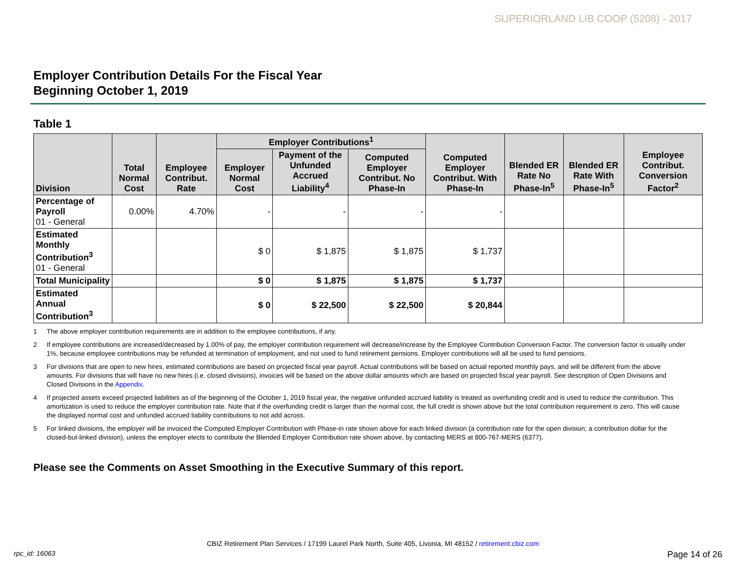SUPERIORLAND LIB COOP (5208) - 2017
Employer Contribution Details For the Fiscal Year
Beginning October 1, 2019
Table 1
| Division | Total Normal Cost | Employee Contribut. Rate | Employer Contributions<sup>1</sup> | | | Computed Employer Contribut. With Phase-In | Blended ER Rate No Phase-In<sup>5</sup> | Blended ER Rate With Phase-In<sup>5</sup> | Employee Contribut. Conversion Factor<sup>2</sup> |
| --- | --- | --- | --- | --- | --- | --- | --- | --- | --- |
| | | | Employer Normal Cost | Payment of the Unfunded Accrued Liability<sup>4</sup> | Computed Employer Contribut. No Phase-In | | | | |
| Percentage of Payroll 01 - General | 0.00% | 4.70% | - | - | - | - | | | |
| Estimated Monthly Contribution<sup>3</sup> 01 - General | | | $ 0 | $ 1,875 | $ 1,875 | $ 1,737 | | | |
| Total Municipality | | | $ 0 | $ 1,875 | $ 1,875 | $ 1,737 | | | |
| Estimated Annual Contribution<sup>3</sup> | | | $ 0 | $ 22,500 | $ 22,500 | $ 20,844 | | | |
<sup>1</sup> The above employer contribution requirements are in addition to the employee contributions, if any.
<sup>2</sup> If employee contributions are increased/decreased by 1.00% of pay, the employer contribution requirement will decrease/increase by the Employee Contribution Conversion Factor. The conversion factor is usually under 1%, because employee contributions may be refunded at termination of employment, and not used to fund retirement pensions. Employer contributions will all be used to fund pensions.
<sup>3</sup> For divisions that are open to new hires, estimated contributions are based on projected fiscal year payroll. Actual contributions will be based on actual reported monthly pays, and will be different from the above amounts. For divisions that will have no new hires (i.e. closed divisions), invoices will be based on the above dollar amounts which are based on projected fiscal year payroll. See description of Open Divisions and Closed Divisions in the Appendix.
<sup>4</sup> If projected assets exceed projected liabilities as of the beginning of the October 1, 2019 fiscal year, the negative unfunded accrued liability is treated as overfunding credit and is used to reduce the contribution. This amortization is used to reduce the employer contribution rate. Note that if the overfunding credit is larger than the normal cost, the full credit is shown above but the total contribution requirement is zero. This will cause the displayed normal cost and unfunded accrued liability contributions to not add across.
<sup>5</sup> For linked divisions, the employer will be invoiced the Computed Employer Contribution with Phase-in rate shown above for each linked division (a contribution rate for the open division; a contribution dollar for the closed-but-linked division), unless the employer elects to contribute the Blended Employer Contribution rate shown above, by contacting MERS at 800-767-MERS (6377).
Please see the Comments on Asset Smoothing in the Executive Summary of this report.
CBIZ Retirement Plan Services / 17199 Laurel Park North, Suite 405, Livonia, MI 48152 / retirement.cbiz.com
rpc_id: 16063 Page 14 of 26